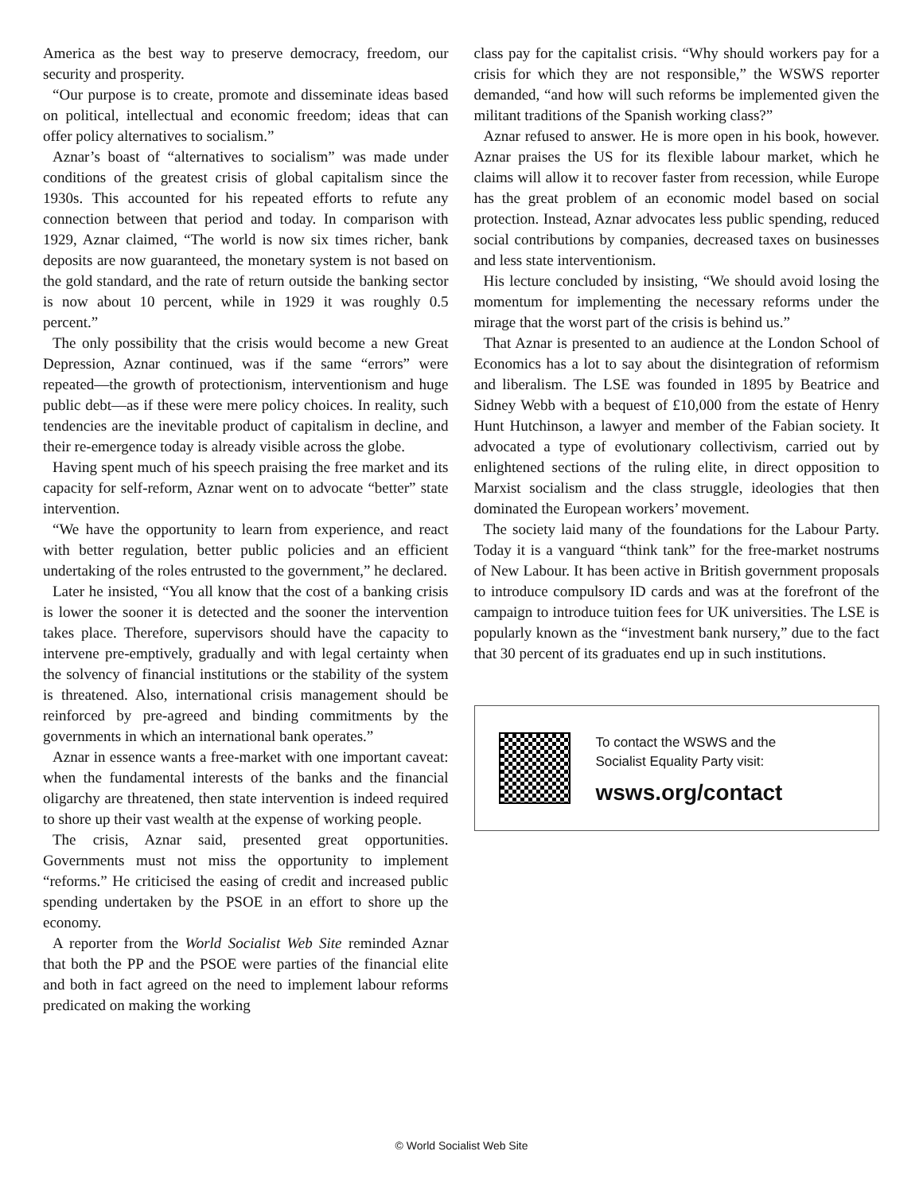America as the best way to preserve democracy, freedom, our security and prosperity.
“Our purpose is to create, promote and disseminate ideas based on political, intellectual and economic freedom; ideas that can offer policy alternatives to socialism.”
Aznar’s boast of “alternatives to socialism” was made under conditions of the greatest crisis of global capitalism since the 1930s. This accounted for his repeated efforts to refute any connection between that period and today. In comparison with 1929, Aznar claimed, “The world is now six times richer, bank deposits are now guaranteed, the monetary system is not based on the gold standard, and the rate of return outside the banking sector is now about 10 percent, while in 1929 it was roughly 0.5 percent.”
The only possibility that the crisis would become a new Great Depression, Aznar continued, was if the same “errors” were repeated—the growth of protectionism, interventionism and huge public debt—as if these were mere policy choices. In reality, such tendencies are the inevitable product of capitalism in decline, and their re-emergence today is already visible across the globe.
Having spent much of his speech praising the free market and its capacity for self-reform, Aznar went on to advocate “better” state intervention.
“We have the opportunity to learn from experience, and react with better regulation, better public policies and an efficient undertaking of the roles entrusted to the government,” he declared.
Later he insisted, “You all know that the cost of a banking crisis is lower the sooner it is detected and the sooner the intervention takes place. Therefore, supervisors should have the capacity to intervene pre-emptively, gradually and with legal certainty when the solvency of financial institutions or the stability of the system is threatened. Also, international crisis management should be reinforced by pre-agreed and binding commitments by the governments in which an international bank operates.”
Aznar in essence wants a free-market with one important caveat: when the fundamental interests of the banks and the financial oligarchy are threatened, then state intervention is indeed required to shore up their vast wealth at the expense of working people.
The crisis, Aznar said, presented great opportunities. Governments must not miss the opportunity to implement “reforms.” He criticised the easing of credit and increased public spending undertaken by the PSOE in an effort to shore up the economy.
A reporter from the World Socialist Web Site reminded Aznar that both the PP and the PSOE were parties of the financial elite and both in fact agreed on the need to implement labour reforms predicated on making the working
class pay for the capitalist crisis. “Why should workers pay for a crisis for which they are not responsible,” the WSWS reporter demanded, “and how will such reforms be implemented given the militant traditions of the Spanish working class?”
Aznar refused to answer. He is more open in his book, however. Aznar praises the US for its flexible labour market, which he claims will allow it to recover faster from recession, while Europe has the great problem of an economic model based on social protection. Instead, Aznar advocates less public spending, reduced social contributions by companies, decreased taxes on businesses and less state interventionism.
His lecture concluded by insisting, “We should avoid losing the momentum for implementing the necessary reforms under the mirage that the worst part of the crisis is behind us.”
That Aznar is presented to an audience at the London School of Economics has a lot to say about the disintegration of reformism and liberalism. The LSE was founded in 1895 by Beatrice and Sidney Webb with a bequest of £10,000 from the estate of Henry Hunt Hutchinson, a lawyer and member of the Fabian society. It advocated a type of evolutionary collectivism, carried out by enlightened sections of the ruling elite, in direct opposition to Marxist socialism and the class struggle, ideologies that then dominated the European workers’ movement.
The society laid many of the foundations for the Labour Party. Today it is a vanguard “think tank” for the free-market nostrums of New Labour. It has been active in British government proposals to introduce compulsory ID cards and was at the forefront of the campaign to introduce tuition fees for UK universities. The LSE is popularly known as the “investment bank nursery,” due to the fact that 30 percent of its graduates end up in such institutions.
To contact the WSWS and the
Socialist Equality Party visit:
wsws.org/contact
© World Socialist Web Site